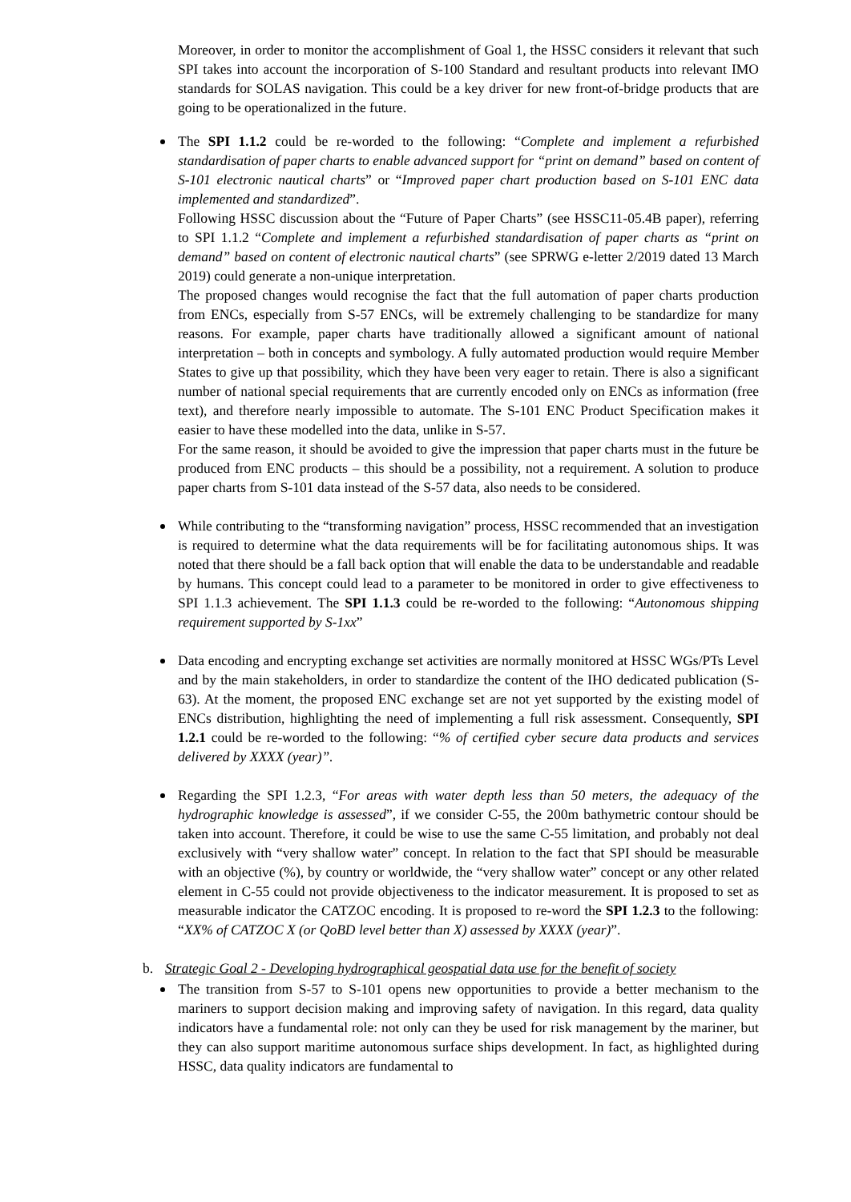Moreover, in order to monitor the accomplishment of Goal 1, the HSSC considers it relevant that such SPI takes into account the incorporation of S-100 Standard and resultant products into relevant IMO standards for SOLAS navigation. This could be a key driver for new front-of-bridge products that are going to be operationalized in the future.
The SPI 1.1.2 could be re-worded to the following: “Complete and implement a refurbished standardisation of paper charts to enable advanced support for “print on demand” based on content of S-101 electronic nautical charts” or “Improved paper chart production based on S-101 ENC data implemented and standardized”.
Following HSSC discussion about the “Future of Paper Charts” (see HSSC11-05.4B paper), referring to SPI 1.1.2 “Complete and implement a refurbished standardisation of paper charts as “print on demand” based on content of electronic nautical charts” (see SPRWG e-letter 2/2019 dated 13 March 2019) could generate a non-unique interpretation.
The proposed changes would recognise the fact that the full automation of paper charts production from ENCs, especially from S-57 ENCs, will be extremely challenging to be standardize for many reasons. For example, paper charts have traditionally allowed a significant amount of national interpretation – both in concepts and symbology. A fully automated production would require Member States to give up that possibility, which they have been very eager to retain. There is also a significant number of national special requirements that are currently encoded only on ENCs as information (free text), and therefore nearly impossible to automate. The S-101 ENC Product Specification makes it easier to have these modelled into the data, unlike in S-57.
For the same reason, it should be avoided to give the impression that paper charts must in the future be produced from ENC products – this should be a possibility, not a requirement. A solution to produce paper charts from S-101 data instead of the S-57 data, also needs to be considered.
While contributing to the “transforming navigation” process, HSSC recommended that an investigation is required to determine what the data requirements will be for facilitating autonomous ships. It was noted that there should be a fall back option that will enable the data to be understandable and readable by humans. This concept could lead to a parameter to be monitored in order to give effectiveness to SPI 1.1.3 achievement. The SPI 1.1.3 could be re-worded to the following: “Autonomous shipping requirement supported by S-1xx”
Data encoding and encrypting exchange set activities are normally monitored at HSSC WGs/PTs Level and by the main stakeholders, in order to standardize the content of the IHO dedicated publication (S-63). At the moment, the proposed ENC exchange set are not yet supported by the existing model of ENCs distribution, highlighting the need of implementing a full risk assessment. Consequently, SPI 1.2.1 could be re-worded to the following: “% of certified cyber secure data products and services delivered by XXXX (year)”.
Regarding the SPI 1.2.3, “For areas with water depth less than 50 meters, the adequacy of the hydrographic knowledge is assessed”, if we consider C-55, the 200m bathymetric contour should be taken into account. Therefore, it could be wise to use the same C-55 limitation, and probably not deal exclusively with “very shallow water” concept. In relation to the fact that SPI should be measurable with an objective (%), by country or worldwide, the “very shallow water” concept or any other related element in C-55 could not provide objectiveness to the indicator measurement. It is proposed to set as measurable indicator the CATZOC encoding. It is proposed to re-word the SPI 1.2.3 to the following: “XX% of CATZOC X (or QoBD level better than X) assessed by XXXX (year)”.
b. Strategic Goal 2 - Developing hydrographical geospatial data use for the benefit of society
The transition from S-57 to S-101 opens new opportunities to provide a better mechanism to the mariners to support decision making and improving safety of navigation. In this regard, data quality indicators have a fundamental role: not only can they be used for risk management by the mariner, but they can also support maritime autonomous surface ships development. In fact, as highlighted during HSSC, data quality indicators are fundamental to